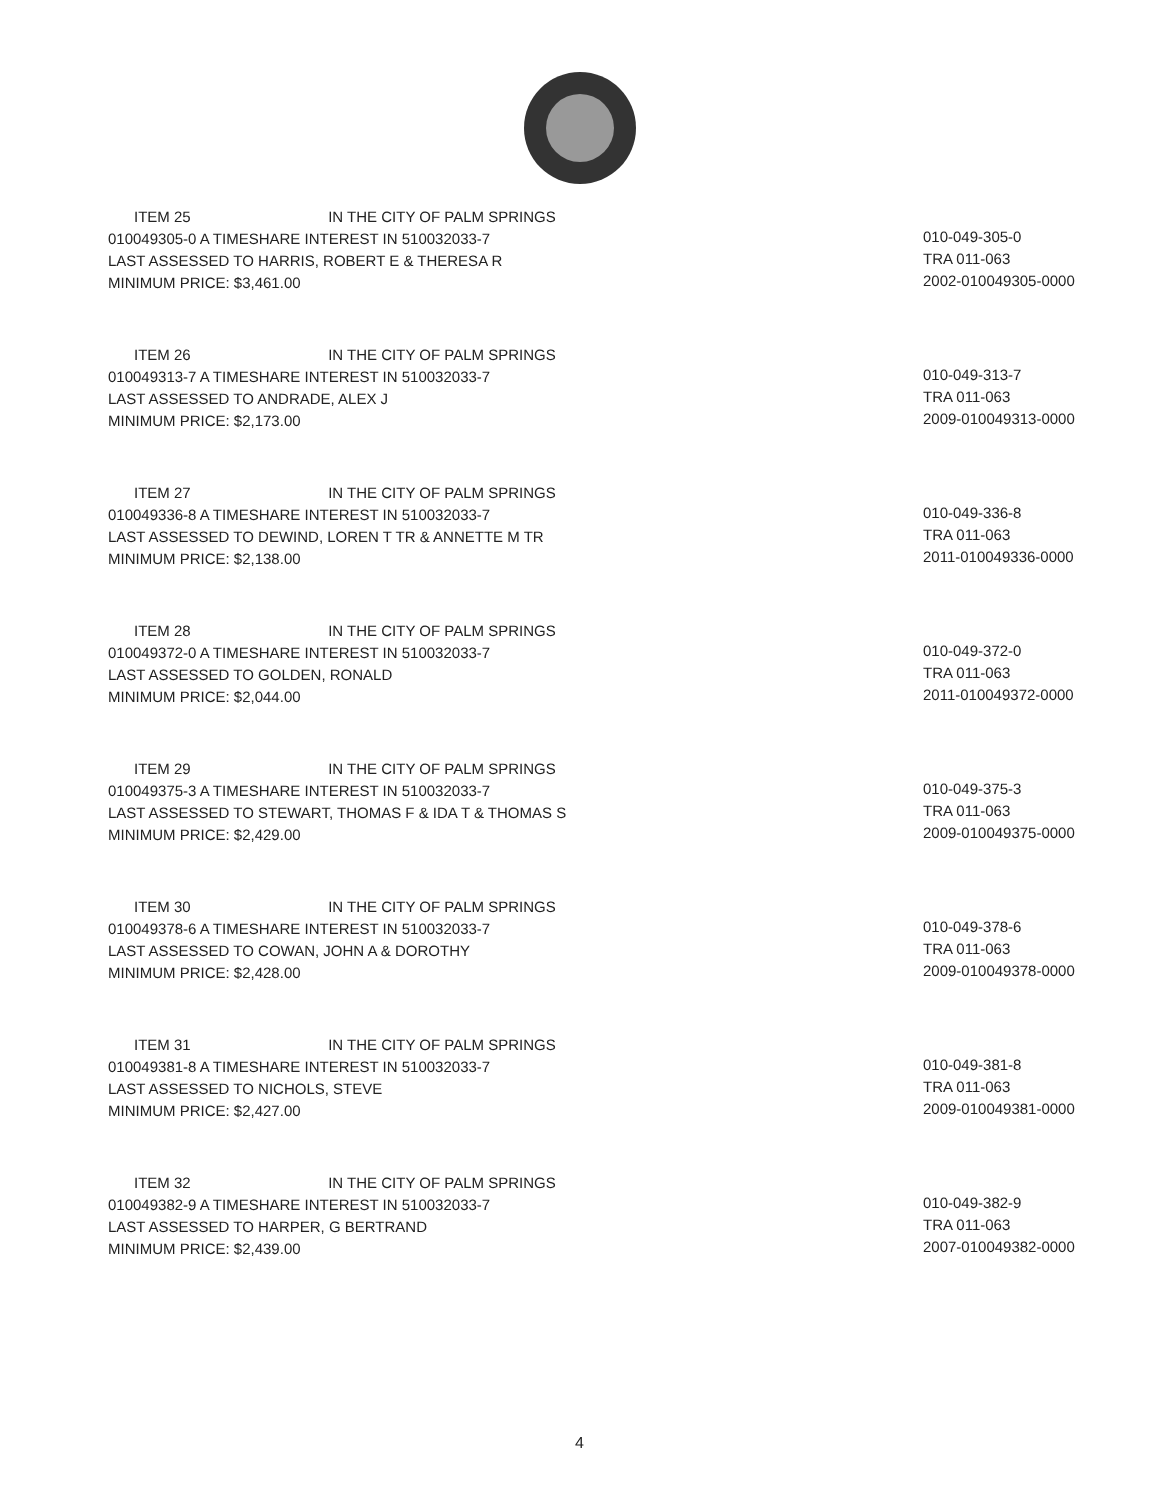ITEM 25 IN THE CITY OF PALM SPRINGS
010049305-0 A TIMESHARE INTEREST IN 510032033-7
LAST ASSESSED TO HARRIS, ROBERT E & THERESA R
MINIMUM PRICE: $3,461.00
010-049-305-0
TRA 011-063
2002-010049305-0000
ITEM 26 IN THE CITY OF PALM SPRINGS
010049313-7 A TIMESHARE INTEREST IN 510032033-7
LAST ASSESSED TO ANDRADE, ALEX J
MINIMUM PRICE: $2,173.00
010-049-313-7
TRA 011-063
2009-010049313-0000
ITEM 27 IN THE CITY OF PALM SPRINGS
010049336-8 A TIMESHARE INTEREST IN 510032033-7
LAST ASSESSED TO DEWIND, LOREN T TR & ANNETTE M TR
MINIMUM PRICE: $2,138.00
010-049-336-8
TRA 011-063
2011-010049336-0000
ITEM 28 IN THE CITY OF PALM SPRINGS
010049372-0 A TIMESHARE INTEREST IN 510032033-7
LAST ASSESSED TO GOLDEN, RONALD
MINIMUM PRICE: $2,044.00
010-049-372-0
TRA 011-063
2011-010049372-0000
ITEM 29 IN THE CITY OF PALM SPRINGS
010049375-3 A TIMESHARE INTEREST IN 510032033-7
LAST ASSESSED TO STEWART, THOMAS F & IDA T & THOMAS S
MINIMUM PRICE: $2,429.00
010-049-375-3
TRA 011-063
2009-010049375-0000
ITEM 30 IN THE CITY OF PALM SPRINGS
010049378-6 A TIMESHARE INTEREST IN 510032033-7
LAST ASSESSED TO COWAN, JOHN A & DOROTHY
MINIMUM PRICE: $2,428.00
010-049-378-6
TRA 011-063
2009-010049378-0000
ITEM 31 IN THE CITY OF PALM SPRINGS
010049381-8 A TIMESHARE INTEREST IN 510032033-7
LAST ASSESSED TO NICHOLS, STEVE
MINIMUM PRICE: $2,427.00
010-049-381-8
TRA 011-063
2009-010049381-0000
ITEM 32 IN THE CITY OF PALM SPRINGS
010049382-9 A TIMESHARE INTEREST IN 510032033-7
LAST ASSESSED TO HARPER, G BERTRAND
MINIMUM PRICE: $2,439.00
010-049-382-9
TRA 011-063
2007-010049382-0000
4